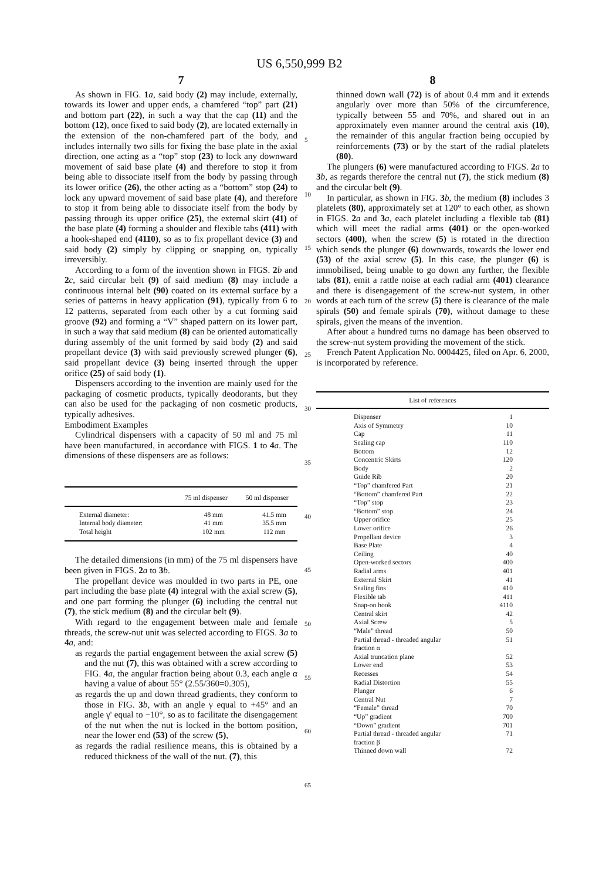US 6,550,999 B2
7
As shown in FIG. 1 a, said body (2) may include, externally, towards its lower and upper ends, a chamfered “top” part (21) and bottom part (22), in such a way that the cap (11) and the bottom (12), once fixed to said body (2), are located externally in the extension of the non-chamfered part of the body, and includes internally two sills for fixing the base plate in the axial direction, one acting as a “top” stop (23) to lock any downward movement of said base plate (4) and therefore to stop it from being able to dissociate itself from the body by passing through its lower orifice (26), the other acting as a “bottom” stop (24) to lock any upward movement of said base plate (4), and therefore to stop it from being able to dissociate itself from the body by passing through its upper orifice (25), the external skirt (41) of the base plate (4) forming a shoulder and flexible tabs (411) with a hook-shaped end (4110), so as to fix propellant device (3) and said body (2) simply by clipping or snapping on, typically irreversibly.
According to a form of the invention shown in FIGS. 2 b and 2 c, said circular belt (9) of said medium (8) may include a continuous internal belt (90) coated on its external surface by a series of patterns in heavy application (91), typically from 6 to 12 patterns, separated from each other by a cut forming said groove (92) and forming a “V” shaped pattern on its lower part, in such a way that said medium (8) can be oriented automatically during assembly of the unit formed by said body (2) and said propellant device (3) with said previously screwed plunger (6), said propellant device (3) being inserted through the upper orifice (25) of said body (1).
Dispensers according to the invention are mainly used for the packaging of cosmetic products, typically deodorants, but they can also be used for the packaging of non cosmetic products, typically adhesives.
Embodiment Examples
Cylindrical dispensers with a capacity of 50 ml and 75 ml have been manufactured, in accordance with FIGS. 1 to 4 a. The dimensions of these dispensers are as follows:
| | 75 ml dispenser | 50 ml dispenser |
| --- | --- | --- |
| External diameter: | 48 mm | 41.5 mm |
| Internal body diameter: | 41 mm | 35.5 mm |
| Total height | 102 mm | 112 mm |
The detailed dimensions (in mm) of the 75 ml dispensers have been given in FIGS. 2 a to 3 b.
The propellant device was moulded in two parts in PE, one part including the base plate (4) integral with the axial screw (5), and one part forming the plunger (6) including the central nut (7), the stick medium (8) and the circular belt (9).
With regard to the engagement between male and female threads, the screw-nut unit was selected according to FIGS. 3 a to 4 a, and:
as regards the partial engagement between the axial screw (5) and the nut (7), this was obtained with a screw according to FIG. 4 a, the angular fraction being about 0.3, each angle α having a value of about 55° (2.55/360=0.305),
as regards the up and down thread gradients, they conform to those in FIG. 3 b, with an angle γ equal to +45° and an angle γ' equal to −10°, so as to facilitate the disengagement of the nut when the nut is locked in the bottom position, near the lower end (53) of the screw (5),
as regards the radial resilience means, this is obtained by a reduced thickness of the wall of the nut. (7), this
8
thinned down wall (72) is of about 0.4 mm and it extends angularly over more than 50% of the circumference, typically between 55 and 70%, and shared out in an approximately even manner around the central axis (10), the remainder of this angular fraction being occupied by reinforcements (73) or by the start of the radial platelets (80).
The plungers (6) were manufactured according to FIGS. 2 a to 3 b, as regards therefore the central nut (7), the stick medium (8) and the circular belt (9).
In particular, as shown in FIG. 3 b, the medium (8) includes 3 platelets (80), approximately set at 120° to each other, as shown in FIGS. 2 a and 3 a, each platelet including a flexible tab (81) which will meet the radial arms (401) or the open-worked sectors (400), when the screw (5) is rotated in the direction which sends the plunger (6) downwards, towards the lower end (53) of the axial screw (5). In this case, the plunger (6) is immobilised, being unable to go down any further, the flexible tabs (81), emit a rattle noise at each radial arm (401) clearance and there is disengagement of the screw-nut system, in other words at each turn of the screw (5) there is clearance of the male spirals (50) and female spirals (70), without damage to these spirals, given the means of the invention.
After about a hundred turns no damage has been observed to the screw-nut system providing the movement of the stick.
French Patent Application No. 0004425, filed on Apr. 6, 2000, is incorporated by reference.
| List of references | |
| --- | --- |
| Dispenser | 1 |
| Axis of Symmetry | 10 |
| Cap | 11 |
| Sealing cap | 110 |
| Bottom | 12 |
| Concentric Skirts | 120 |
| Body | 2 |
| Guide Rib | 20 |
| “Top” chamfered Part | 21 |
| “Bottom” chamfered Part | 22 |
| “Top” stop | 23 |
| “Bottom” stop | 24 |
| Upper orifice | 25 |
| Lower orifice | 26 |
| Propellant device | 3 |
| Base Plate | 4 |
| Ceiling | 40 |
| Open-worked sectors | 400 |
| Radial arms | 401 |
| External Skirt | 41 |
| Sealing fins | 410 |
| Flexible tab | 411 |
| Snap-on hook | 4110 |
| Central skirt | 42 |
| Axial Screw | 5 |
| “Male” thread | 50 |
| Partial thread - threaded angular fraction α | 51 |
| Axial truncation plane | 52 |
| Lower end | 53 |
| Recesses | 54 |
| Radial Distortion | 55 |
| Plunger | 6 |
| Central Nut | 7 |
| “Female” thread | 70 |
| “Up” gradient | 700 |
| “Down” gradient | 701 |
| Partial thread - threaded angular fraction β | 71 |
| Thinned down wall | 72 |
5
10
15
20
25
30
35
40
45
50
55
60
65